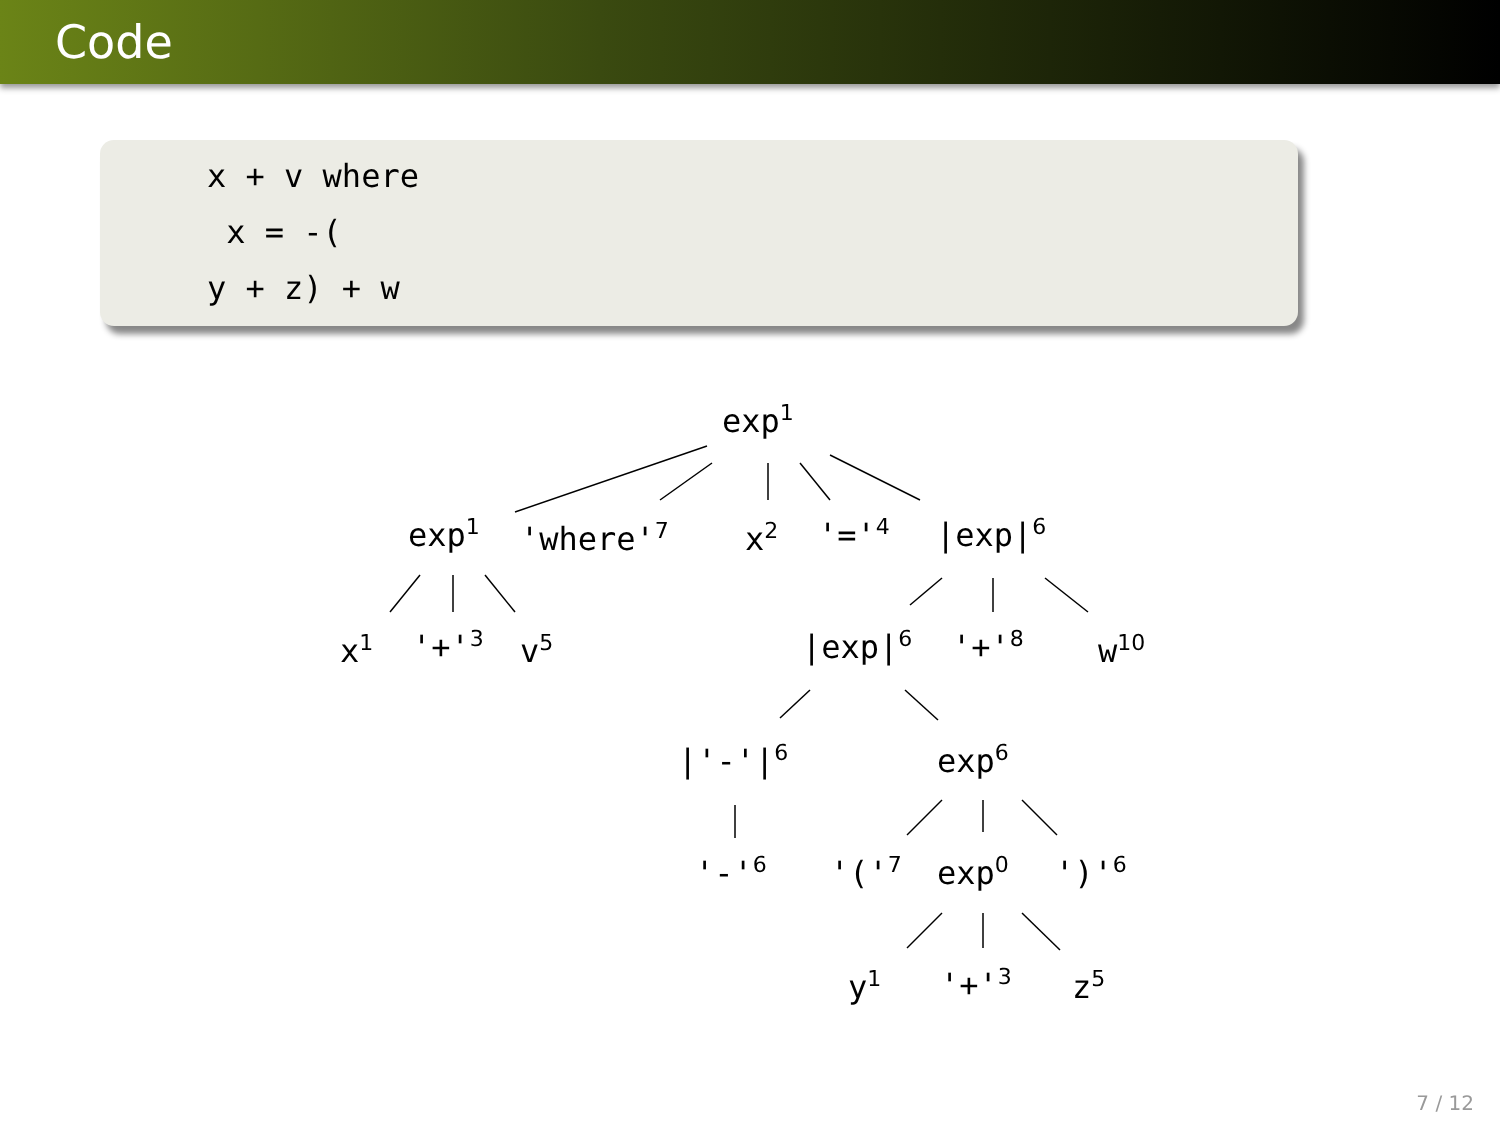Code
x + v where x = -( y + z) + w
exp<sup>1</sup>
exp<sup>1</sup> 'where'<sup>7</sup> x<sup>2</sup> '='<sup>4</sup> |exp|<sup>6</sup>
x<sup>1</sup> '+'<sup>3</sup> v<sup>5</sup> |exp|<sup>6</sup> '+'<sup>8</sup> w<sup>10</sup>
|'-'|<sup>6</sup> exp<sup>6</sup>
'-'<sup>6</sup> '('<sup>7</sup> exp<sup>0</sup> ')'<sup>6</sup>
y<sup>1</sup> '+'<sup>3</sup> z<sup>5</sup>
7 / 12